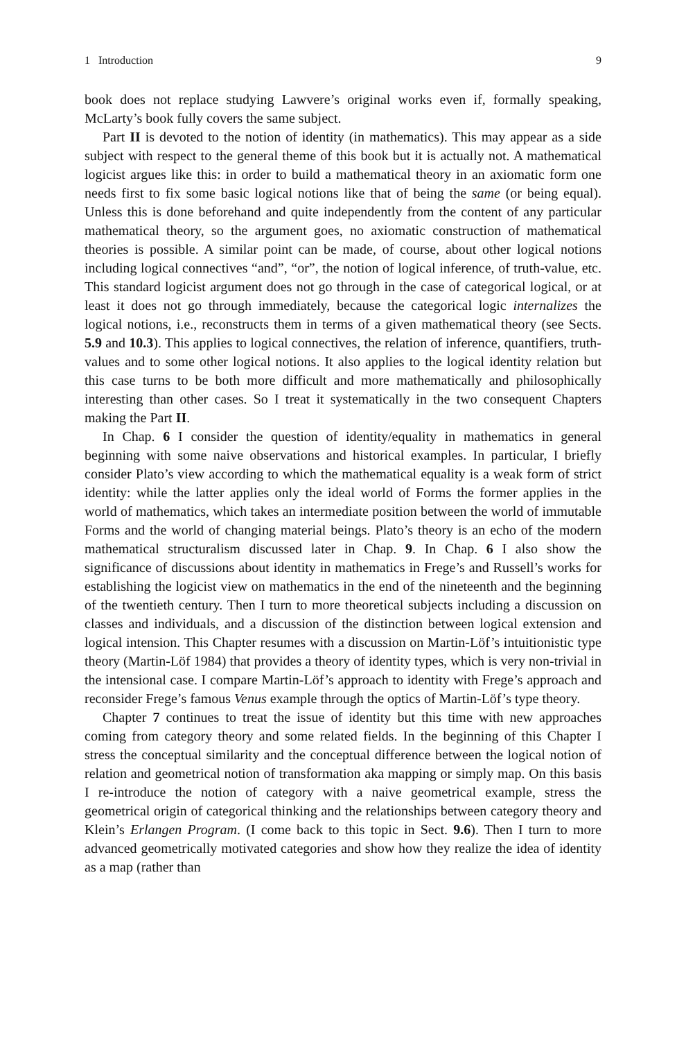1 Introduction 9
book does not replace studying Lawvere’s original works even if, formally speaking, McLarty’s book fully covers the same subject.
Part II is devoted to the notion of identity (in mathematics). This may appear as a side subject with respect to the general theme of this book but it is actually not. A mathematical logicist argues like this: in order to build a mathematical theory in an axiomatic form one needs first to fix some basic logical notions like that of being the same (or being equal). Unless this is done beforehand and quite independently from the content of any particular mathematical theory, so the argument goes, no axiomatic construction of mathematical theories is possible. A similar point can be made, of course, about other logical notions including logical connectives “and”, “or”, the notion of logical inference, of truth-value, etc. This standard logicist argument does not go through in the case of categorical logical, or at least it does not go through immediately, because the categorical logic internalizes the logical notions, i.e., reconstructs them in terms of a given mathematical theory (see Sects. 5.9 and 10.3). This applies to logical connectives, the relation of inference, quantifiers, truth-values and to some other logical notions. It also applies to the logical identity relation but this case turns to be both more difficult and more mathematically and philosophically interesting than other cases. So I treat it systematically in the two consequent Chapters making the Part II.
In Chap. 6 I consider the question of identity/equality in mathematics in general beginning with some naive observations and historical examples. In particular, I briefly consider Plato’s view according to which the mathematical equality is a weak form of strict identity: while the latter applies only the ideal world of Forms the former applies in the world of mathematics, which takes an intermediate position between the world of immutable Forms and the world of changing material beings. Plato’s theory is an echo of the modern mathematical structuralism discussed later in Chap. 9. In Chap. 6 I also show the significance of discussions about identity in mathematics in Frege’s and Russell’s works for establishing the logicist view on mathematics in the end of the nineteenth and the beginning of the twentieth century. Then I turn to more theoretical subjects including a discussion on classes and individuals, and a discussion of the distinction between logical extension and logical intension. This Chapter resumes with a discussion on Martin-Löf’s intuitionistic type theory (Martin-Löf 1984) that provides a theory of identity types, which is very non-trivial in the intensional case. I compare Martin-Löf’s approach to identity with Frege’s approach and reconsider Frege’s famous Venus example through the optics of Martin-Löf’s type theory.
Chapter 7 continues to treat the issue of identity but this time with new approaches coming from category theory and some related fields. In the beginning of this Chapter I stress the conceptual similarity and the conceptual difference between the logical notion of relation and geometrical notion of transformation aka mapping or simply map. On this basis I re-introduce the notion of category with a naive geometrical example, stress the geometrical origin of categorical thinking and the relationships between category theory and Klein’s Erlangen Program. (I come back to this topic in Sect. 9.6). Then I turn to more advanced geometrically motivated categories and show how they realize the idea of identity as a map (rather than